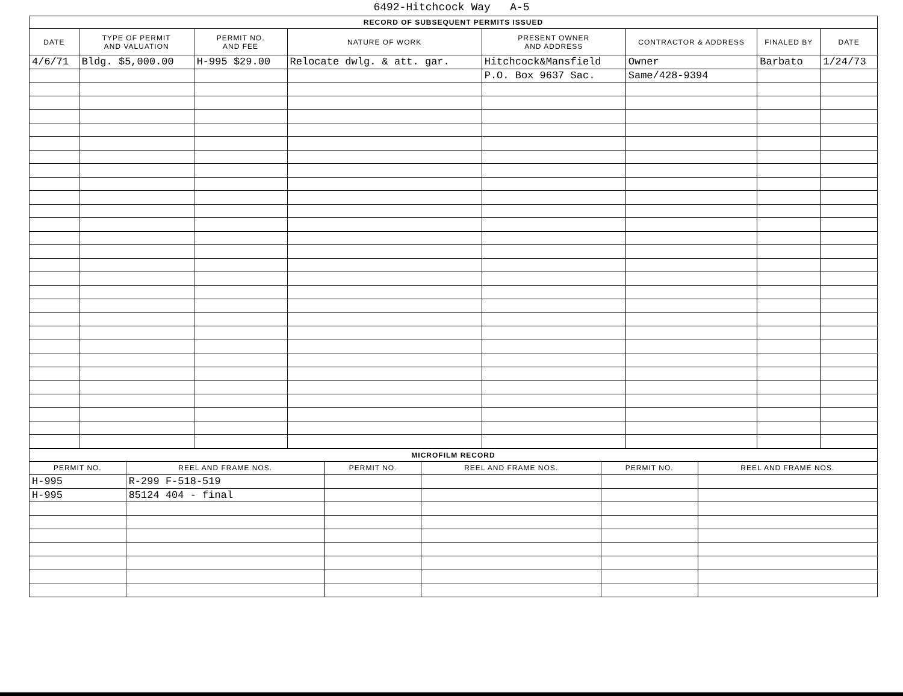6492-Hitchcock Way A-5
| RECORD OF SUBSEQUENT PERMITS ISSUED | | | | | | | |
| DATE | TYPE OF PERMIT AND VALUATION | PERMIT NO. AND FEE | NATURE OF WORK | PRESENT OWNER AND ADDRESS | CONTRACTOR & ADDRESS | FINALED BY | DATE |
| 4/6/71 | Bldg. $5,000.00 | H-995 $29.00 | Relocate dwlg. & att. gar. | Hitchcock&Mansfield | Owner | Barbato | 1/24/73 |
| | | | | P.O. Box 9637 Sac. | Same/428-9394 | | |
| MICROFILM RECORD | | | | | |
| PERMIT NO. | REEL AND FRAME NOS. | PERMIT NO. | REEL AND FRAME NOS. | PERMIT NO. | REEL AND FRAME NOS. |
| H-995 | R-299 F-518-519 | | | | |
| H-995 | 85124 404 - final | | | | |